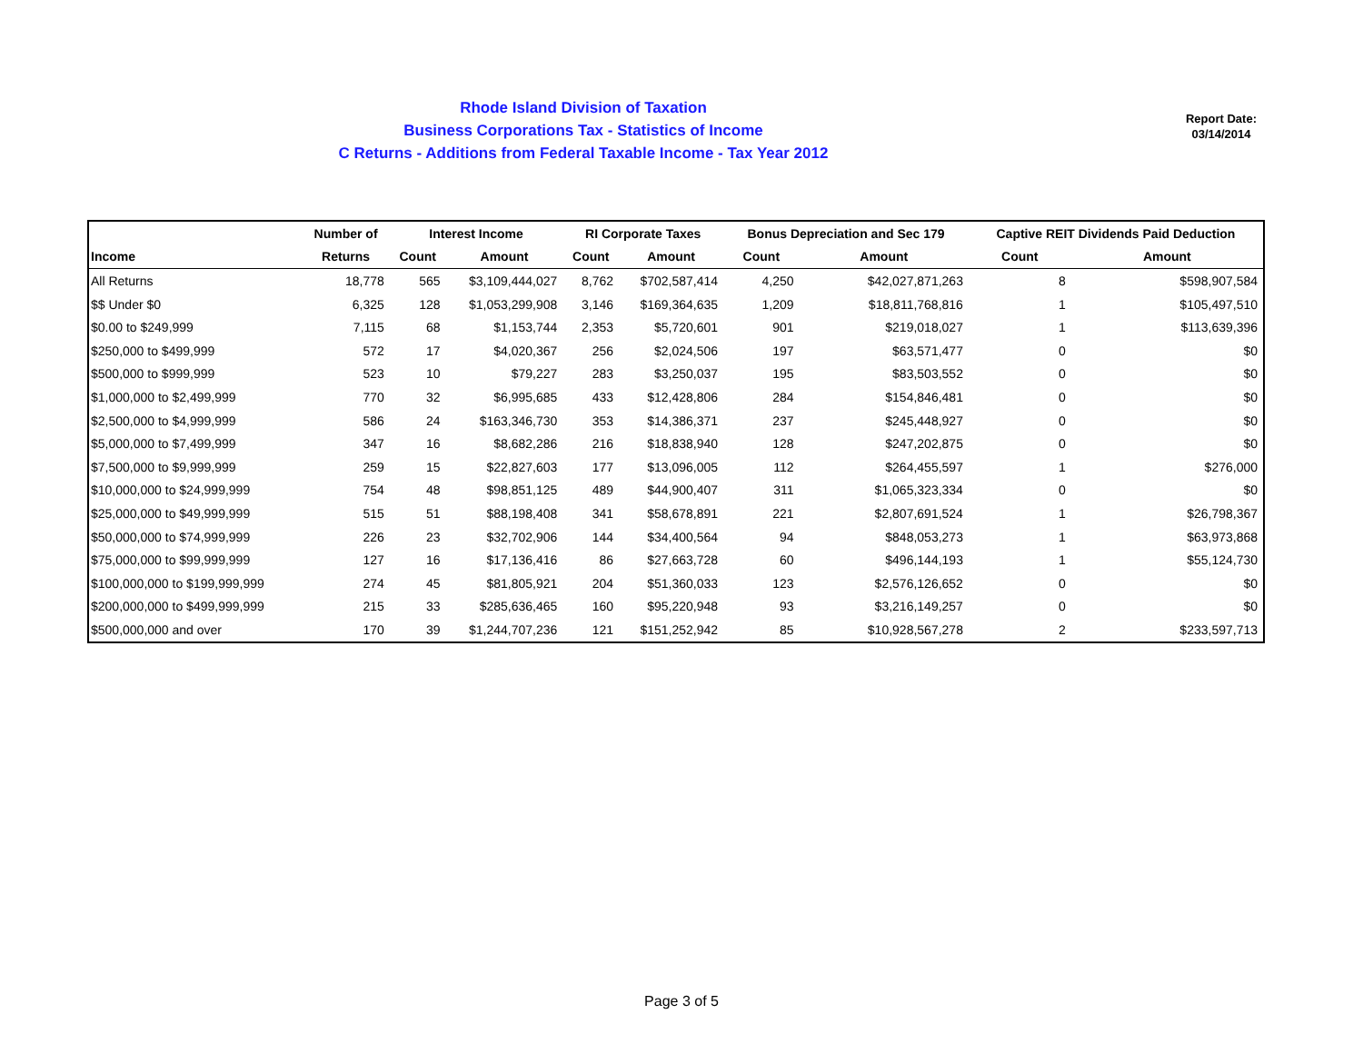Rhode Island Division of Taxation
Business Corporations Tax - Statistics of Income
C Returns - Additions from Federal Taxable Income - Tax Year 2012
Report Date:
03/14/2014
| | Number of | Interest Income | | RI Corporate Taxes | | Bonus Depreciation and Sec 179 | | Captive REIT Dividends Paid Deduction | |
| --- | --- | --- | --- | --- | --- | --- | --- | --- | --- |
| Income | Returns | Count | Amount | Count | Amount | Count | Amount | Count | Amount |
| All Returns | 18,778 | 565 | $3,109,444,027 | 8,762 | $702,587,414 | 4,250 | $42,027,871,263 | 8 | $598,907,584 |
| $$ Under $0 | 6,325 | 128 | $1,053,299,908 | 3,146 | $169,364,635 | 1,209 | $18,811,768,816 | 1 | $105,497,510 |
| $0.00 to $249,999 | 7,115 | 68 | $1,153,744 | 2,353 | $5,720,601 | 901 | $219,018,027 | 1 | $113,639,396 |
| $250,000 to $499,999 | 572 | 17 | $4,020,367 | 256 | $2,024,506 | 197 | $63,571,477 | 0 | $0 |
| $500,000 to $999,999 | 523 | 10 | $79,227 | 283 | $3,250,037 | 195 | $83,503,552 | 0 | $0 |
| $1,000,000 to $2,499,999 | 770 | 32 | $6,995,685 | 433 | $12,428,806 | 284 | $154,846,481 | 0 | $0 |
| $2,500,000 to $4,999,999 | 586 | 24 | $163,346,730 | 353 | $14,386,371 | 237 | $245,448,927 | 0 | $0 |
| $5,000,000 to $7,499,999 | 347 | 16 | $8,682,286 | 216 | $18,838,940 | 128 | $247,202,875 | 0 | $0 |
| $7,500,000 to $9,999,999 | 259 | 15 | $22,827,603 | 177 | $13,096,005 | 112 | $264,455,597 | 1 | $276,000 |
| $10,000,000 to $24,999,999 | 754 | 48 | $98,851,125 | 489 | $44,900,407 | 311 | $1,065,323,334 | 0 | $0 |
| $25,000,000 to $49,999,999 | 515 | 51 | $88,198,408 | 341 | $58,678,891 | 221 | $2,807,691,524 | 1 | $26,798,367 |
| $50,000,000 to $74,999,999 | 226 | 23 | $32,702,906 | 144 | $34,400,564 | 94 | $848,053,273 | 1 | $63,973,868 |
| $75,000,000 to $99,999,999 | 127 | 16 | $17,136,416 | 86 | $27,663,728 | 60 | $496,144,193 | 1 | $55,124,730 |
| $100,000,000 to $199,999,999 | 274 | 45 | $81,805,921 | 204 | $51,360,033 | 123 | $2,576,126,652 | 0 | $0 |
| $200,000,000 to $499,999,999 | 215 | 33 | $285,636,465 | 160 | $95,220,948 | 93 | $3,216,149,257 | 0 | $0 |
| $500,000,000 and over | 170 | 39 | $1,244,707,236 | 121 | $151,252,942 | 85 | $10,928,567,278 | 2 | $233,597,713 |
Page 3 of 5